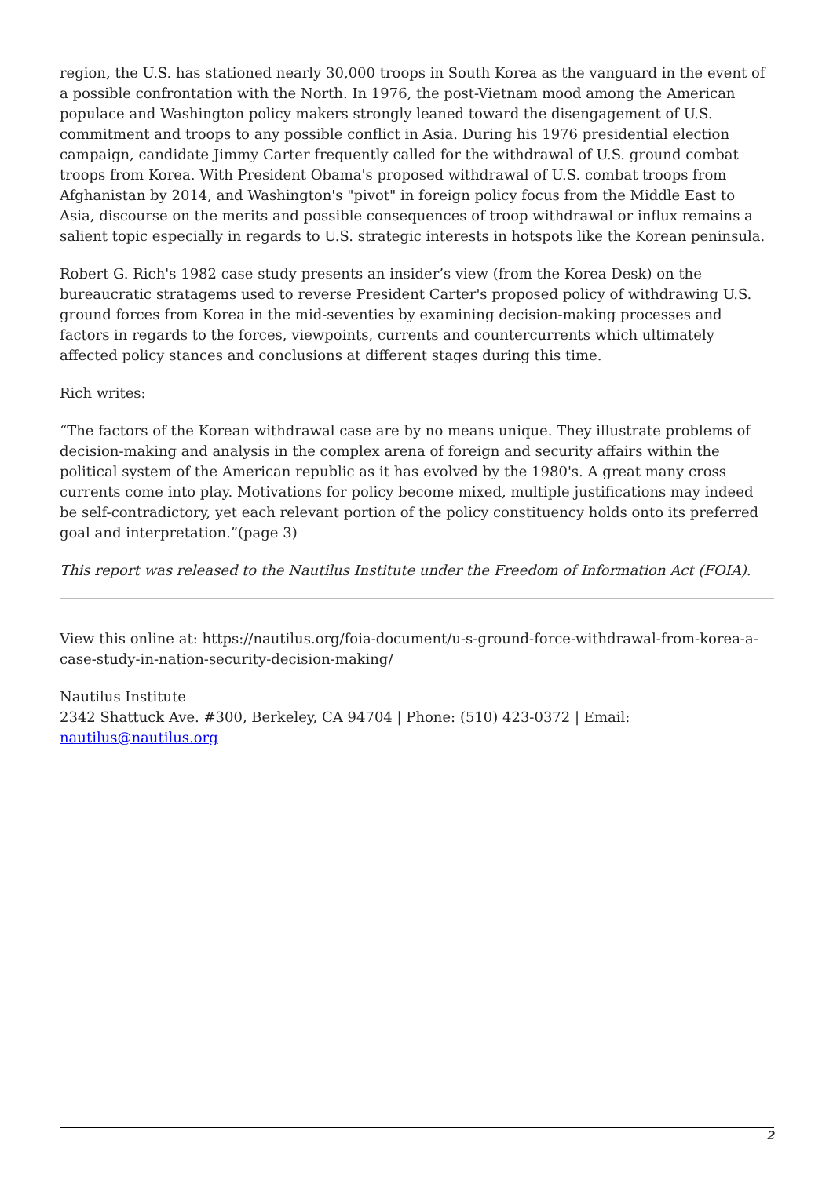region, the U.S. has stationed nearly 30,000 troops in South Korea as the vanguard in the event of a possible confrontation with the North. In 1976, the post-Vietnam mood among the American populace and Washington policy makers strongly leaned toward the disengagement of U.S. commitment and troops to any possible conflict in Asia. During his 1976 presidential election campaign, candidate Jimmy Carter frequently called for the withdrawal of U.S. ground combat troops from Korea. With President Obama's proposed withdrawal of U.S. combat troops from Afghanistan by 2014, and Washington's "pivot" in foreign policy focus from the Middle East to Asia, discourse on the merits and possible consequences of troop withdrawal or influx remains a salient topic especially in regards to U.S. strategic interests in hotspots like the Korean peninsula.
Robert G. Rich's 1982 case study presents an insider’s view (from the Korea Desk) on the bureaucratic stratagems used to reverse President Carter's proposed policy of withdrawing U.S. ground forces from Korea in the mid-seventies by examining decision-making processes and factors in regards to the forces, viewpoints, currents and countercurrents which ultimately affected policy stances and conclusions at different stages during this time.
Rich writes:
“The factors of the Korean withdrawal case are by no means unique. They illustrate problems of decision-making and analysis in the complex arena of foreign and security affairs within the political system of the American republic as it has evolved by the 1980's. A great many cross currents come into play. Motivations for policy become mixed, multiple justifications may indeed be self-contradictory, yet each relevant portion of the policy constituency holds onto its preferred goal and interpretation.”(page 3)
This report was released to the Nautilus Institute under the Freedom of Information Act (FOIA).
View this online at: https://nautilus.org/foia-document/u-s-ground-force-withdrawal-from-korea-a-case-study-in-nation-security-decision-making/
Nautilus Institute
2342 Shattuck Ave. #300, Berkeley, CA 94704 | Phone: (510) 423-0372 | Email: nautilus@nautilus.org
2